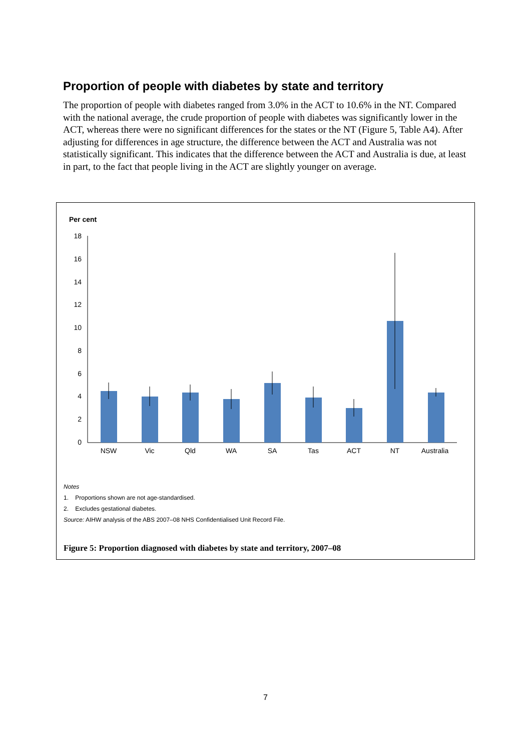Proportion of people with diabetes by state and territory
The proportion of people with diabetes ranged from 3.0% in the ACT to 10.6% in the NT. Compared with the national average, the crude proportion of people with diabetes was significantly lower in the ACT, whereas there were no significant differences for the states or the NT (Figure 5, Table A4). After adjusting for differences in age structure, the difference between the ACT and Australia was not statistically significant. This indicates that the difference between the ACT and Australia is due, at least in part, to the fact that people living in the ACT are slightly younger on average.
Per cent
18
16
14
12
10
8
6
4
2
0
NSW
Vic
Qld
WA
SA
Tas
ACT
NT
Australia
Notes
1. Proportions shown are not age-standardised.
2. Excludes gestational diabetes.
Source: AIHW analysis of the ABS 2007–08 NHS Confidentialised Unit Record File.
Figure 5: Proportion diagnosed with diabetes by state and territory, 2007–08
7